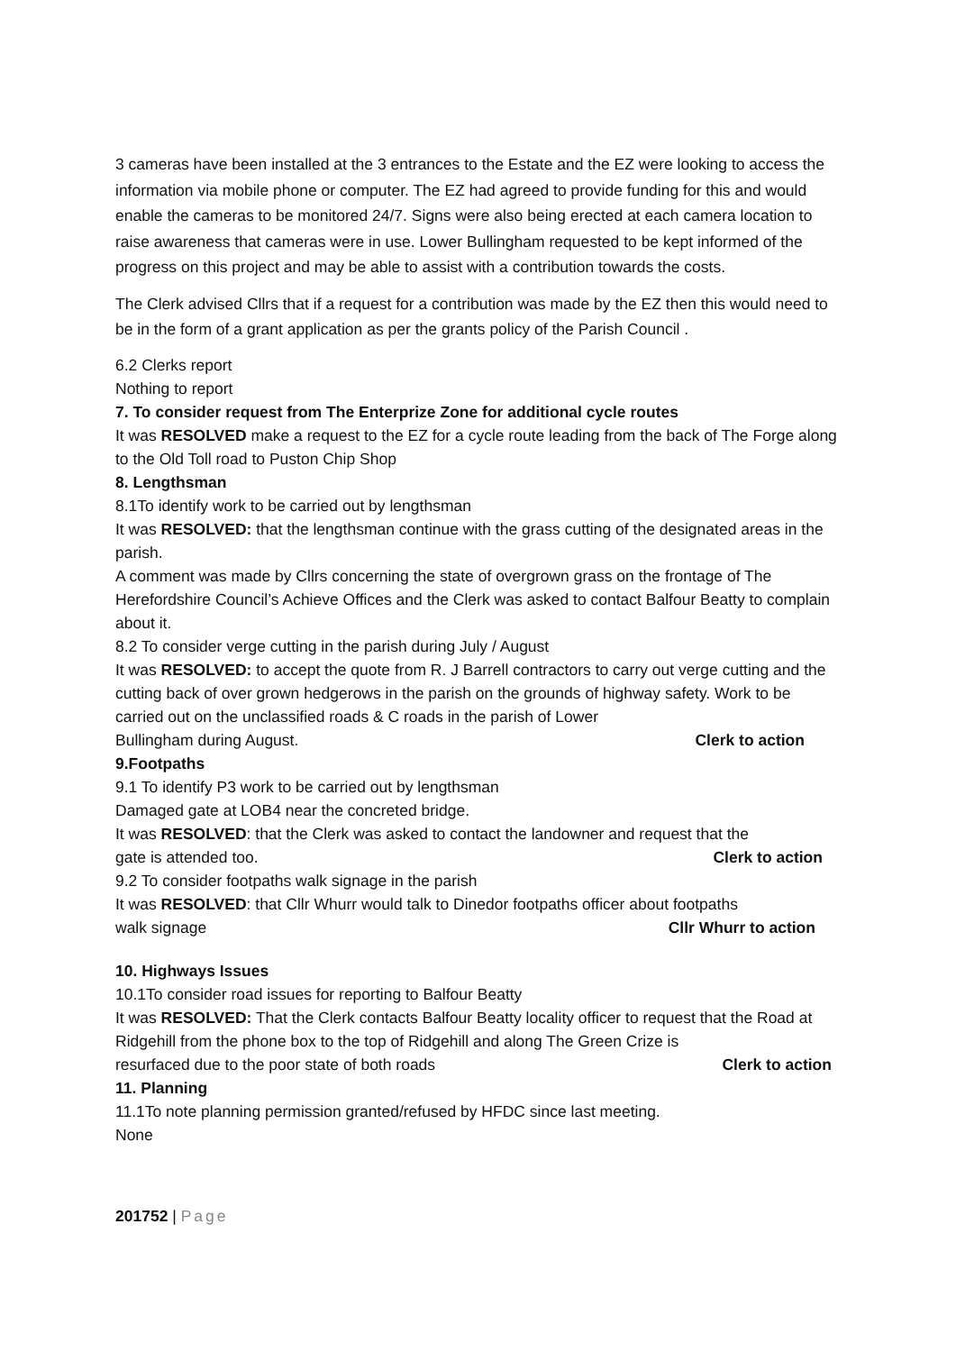3 cameras have been installed at the 3 entrances to the Estate and the EZ were looking to access the information via mobile phone or computer. The EZ had agreed to provide funding for this and would enable the cameras to be monitored 24/7. Signs were also being erected at each camera location to raise awareness that cameras were in use. Lower Bullingham requested to be kept informed of the progress on this project and may be able to assist with a contribution towards the costs.
The Clerk advised Cllrs that if a request for a contribution was made by the EZ then this would need to be in the form of a grant application as per the grants policy of the Parish Council .
6.2 Clerks report
Nothing to report
7. To consider request from The Enterprize Zone for additional cycle routes
It was RESOLVED make a request to the EZ for a cycle route leading from the back of The Forge along to the Old Toll road to Puston Chip Shop
8. Lengthsman
8.1To identify work to be carried out by lengthsman
It was RESOLVED: that the lengthsman continue with the grass cutting of the designated areas in the parish.
A comment was made by Cllrs concerning the state of overgrown grass on the frontage of The Herefordshire Council’s Achieve Offices and the Clerk was asked to contact Balfour Beatty to complain about it.
8.2 To consider verge cutting in the parish during July / August
It was RESOLVED: to accept the quote from R. J Barrell contractors to carry out verge cutting and the cutting back of over grown hedgerows in the parish on the grounds of highway safety. Work to be carried out on the unclassified roads & C roads in the parish of Lower
Bullingham during August. Clerk to action
9.Footpaths
9.1 To identify P3 work to be carried out by lengthsman
Damaged gate at LOB4 near the concreted bridge.
It was RESOLVED: that the Clerk was asked to contact the landowner and request that the
gate is attended too. Clerk to action
9.2 To consider footpaths walk signage in the parish
It was RESOLVED: that Cllr Whurr would talk to Dinedor footpaths officer about footpaths
walk signage Cllr Whurr to action
10. Highways Issues
10.1To consider road issues for reporting to Balfour Beatty
It was RESOLVED: That the Clerk contacts Balfour Beatty locality officer to request that the Road at Ridgehill from the phone box to the top of Ridgehill and along The Green Crize is
resurfaced due to the poor state of both roads Clerk to action
11. Planning
11.1To note planning permission granted/refused by HFDC since last meeting.
None
201752 | Page